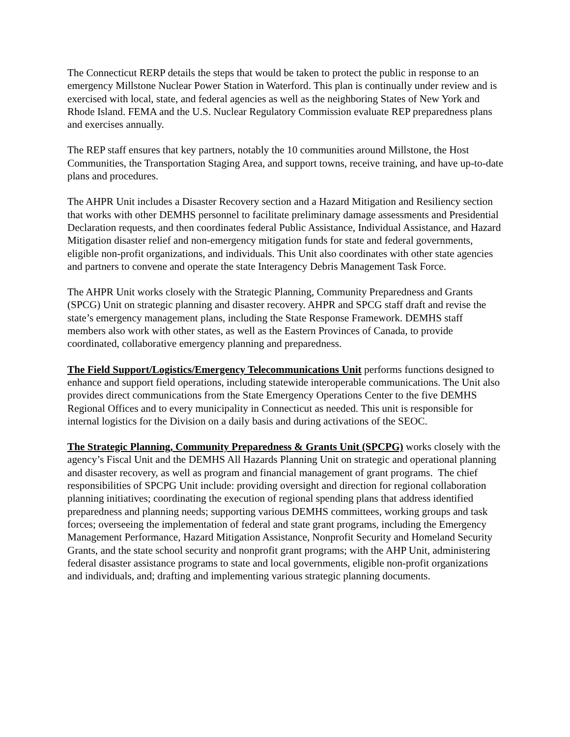The Connecticut RERP details the steps that would be taken to protect the public in response to an emergency Millstone Nuclear Power Station in Waterford. This plan is continually under review and is exercised with local, state, and federal agencies as well as the neighboring States of New York and Rhode Island. FEMA and the U.S. Nuclear Regulatory Commission evaluate REP preparedness plans and exercises annually.
The REP staff ensures that key partners, notably the 10 communities around Millstone, the Host Communities, the Transportation Staging Area, and support towns, receive training, and have up-to-date plans and procedures.
The AHPR Unit includes a Disaster Recovery section and a Hazard Mitigation and Resiliency section that works with other DEMHS personnel to facilitate preliminary damage assessments and Presidential Declaration requests, and then coordinates federal Public Assistance, Individual Assistance, and Hazard Mitigation disaster relief and non-emergency mitigation funds for state and federal governments, eligible non-profit organizations, and individuals. This Unit also coordinates with other state agencies and partners to convene and operate the state Interagency Debris Management Task Force.
The AHPR Unit works closely with the Strategic Planning, Community Preparedness and Grants (SPCG) Unit on strategic planning and disaster recovery. AHPR and SPCG staff draft and revise the state’s emergency management plans, including the State Response Framework. DEMHS staff members also work with other states, as well as the Eastern Provinces of Canada, to provide coordinated, collaborative emergency planning and preparedness.
The Field Support/Logistics/Emergency Telecommunications Unit performs functions designed to enhance and support field operations, including statewide interoperable communications. The Unit also provides direct communications from the State Emergency Operations Center to the five DEMHS Regional Offices and to every municipality in Connecticut as needed. This unit is responsible for internal logistics for the Division on a daily basis and during activations of the SEOC.
The Strategic Planning, Community Preparedness & Grants Unit (SPCPG) works closely with the agency’s Fiscal Unit and the DEMHS All Hazards Planning Unit on strategic and operational planning and disaster recovery, as well as program and financial management of grant programs. The chief responsibilities of SPCPG Unit include: providing oversight and direction for regional collaboration planning initiatives; coordinating the execution of regional spending plans that address identified preparedness and planning needs; supporting various DEMHS committees, working groups and task forces; overseeing the implementation of federal and state grant programs, including the Emergency Management Performance, Hazard Mitigation Assistance, Nonprofit Security and Homeland Security Grants, and the state school security and nonprofit grant programs; with the AHP Unit, administering federal disaster assistance programs to state and local governments, eligible non-profit organizations and individuals, and; drafting and implementing various strategic planning documents.